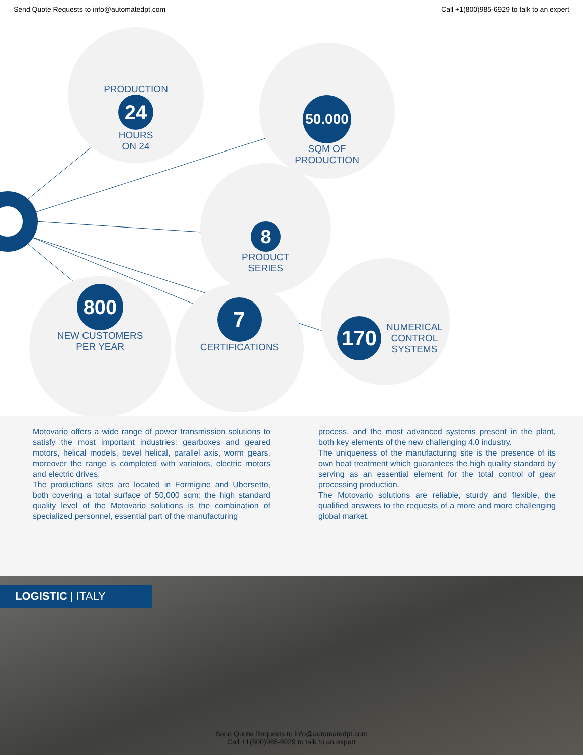Send Quote Requests to info@automatedpt.com Call +1(800)985-6929 to talk to an expert
PRODUCTION
24
HOURS
ON 24
50.000
SQM OF
PRODUCTION
8
PRODUCT
SERIES
800
NEW CUSTOMERS
PER YEAR
7
CERTIFICATIONS
170
NUMERICAL
CONTROL
SYSTEMS
Motovario offers a wide range of power transmission solutions to satisfy the most important industries: gearboxes and geared motors, helical models, bevel helical, parallel axis, worm gears, moreover the range is completed with variators, electric motors and electric drives.
The productions sites are located in Formigine and Ubersetto, both covering a total surface of 50,000 sqm: the high standard quality level of the Motovario solutions is the combination of specialized personnel, essential part of the manufacturing
process, and the most advanced systems present in the plant, both key elements of the new challenging 4.0 industry.
The uniqueness of the manufacturing site is the presence of its own heat treatment which guarantees the high quality standard by serving as an essential element for the total control of gear processing production.
The Motovario solutions are reliable, sturdy and flexible, the qualified answers to the requests of a more and more challenging global market.
LOGISTIC | ITALY
Send Quote Requests to info@automatedpt.com
Call +1(800)985-6929 to talk to an expert